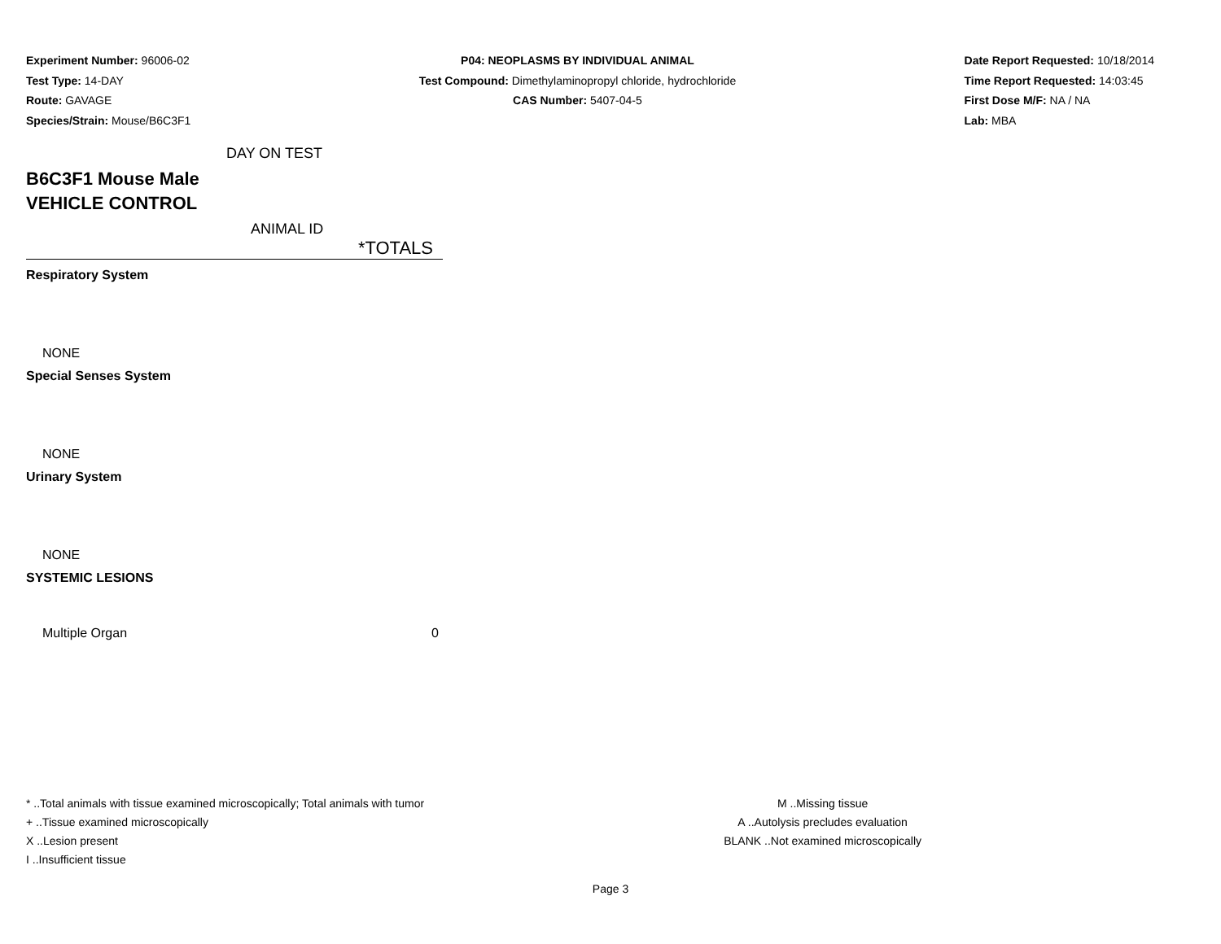Experiment Number: 96006-02
Test Type: 14-DAY
Route: GAVAGE
Species/Strain: Mouse/B6C3F1
P04: NEOPLASMS BY INDIVIDUAL ANIMAL
Test Compound: Dimethylaminopropyl chloride, hydrochloride
CAS Number: 5407-04-5
Date Report Requested: 10/18/2014
Time Report Requested: 14:03:45
First Dose M/F: NA / NA
Lab: MBA
DAY ON TEST
B6C3F1 Mouse Male
VEHICLE CONTROL
ANIMAL ID
*TOTALS
| Respiratory System | |
| NONE | |
| Special Senses System | |
| NONE | |
| Urinary System | |
| NONE | |
| SYSTEMIC LESIONS | |
| Multiple Organ | 0 |
* ..Total animals with tissue examined microscopically; Total animals with tumor
+ ..Tissue examined microscopically
X ..Lesion present
I ..Insufficient tissue
M ..Missing tissue
A ..Autolysis precludes evaluation
BLANK ..Not examined microscopically
Page 3